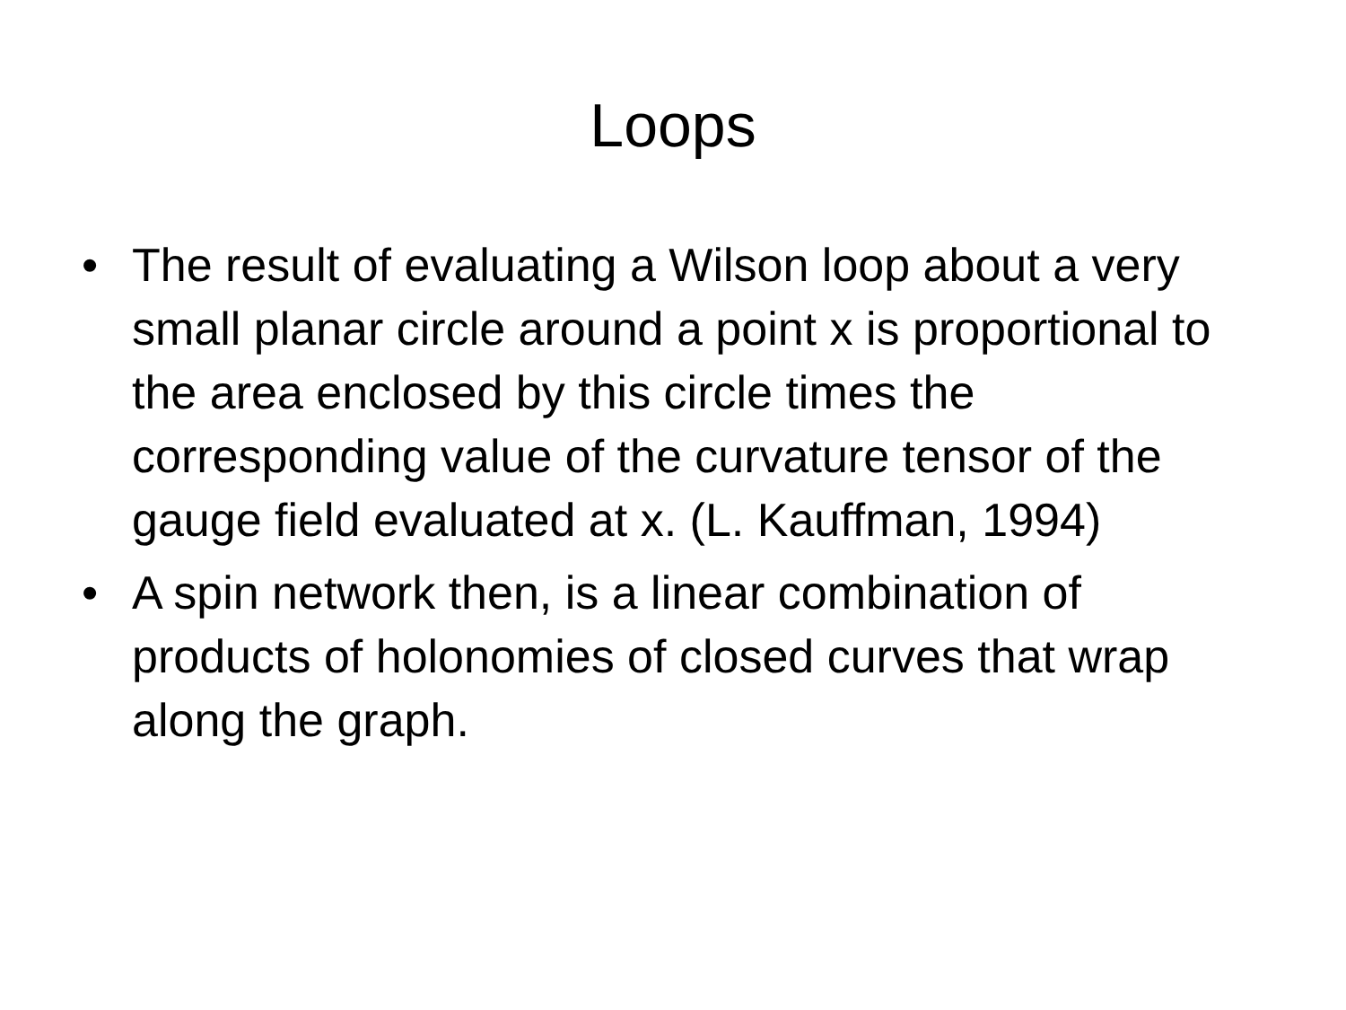Loops
• The result of evaluating a Wilson loop about a very small planar circle around a point x is proportional to the area enclosed by this circle times the corresponding value of the curvature tensor of the gauge field evaluated at x. (L. Kauffman, 1994)
• A spin network then, is a linear combination of products of holonomies of closed curves that wrap along the graph.